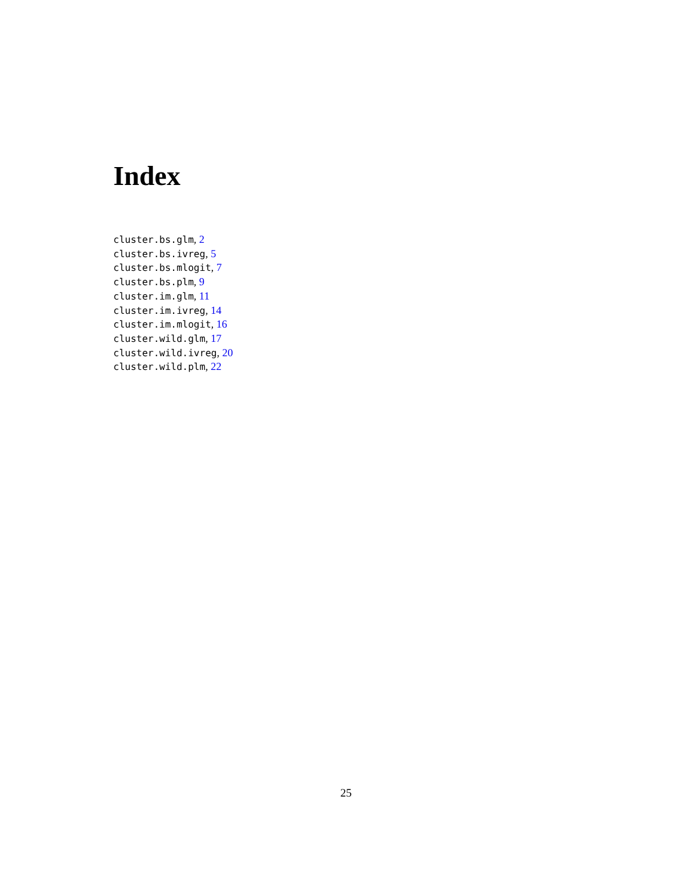Index
cluster.bs.glm, 2
cluster.bs.ivreg, 5
cluster.bs.mlogit, 7
cluster.bs.plm, 9
cluster.im.glm, 11
cluster.im.ivreg, 14
cluster.im.mlogit, 16
cluster.wild.glm, 17
cluster.wild.ivreg, 20
cluster.wild.plm, 22
25